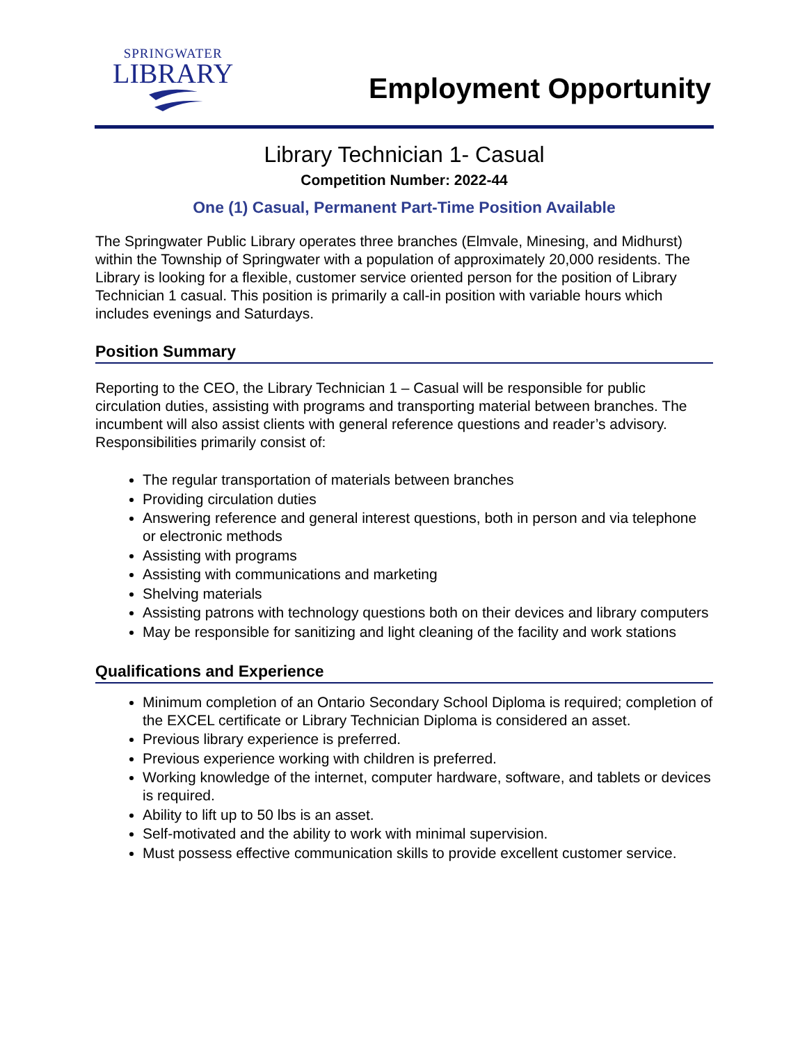SPRINGWATER
LIBRARY
Employment Opportunity
Library Technician 1- Casual
Competition Number: 2022-44
One (1) Casual, Permanent Part-Time Position Available
The Springwater Public Library operates three branches (Elmvale, Minesing, and Midhurst) within the Township of Springwater with a population of approximately 20,000 residents. The Library is looking for a flexible, customer service oriented person for the position of Library Technician 1 casual. This position is primarily a call-in position with variable hours which includes evenings and Saturdays.
Position Summary
Reporting to the CEO, the Library Technician 1 – Casual will be responsible for public circulation duties, assisting with programs and transporting material between branches. The incumbent will also assist clients with general reference questions and reader’s advisory. Responsibilities primarily consist of:
The regular transportation of materials between branches
Providing circulation duties
Answering reference and general interest questions, both in person and via telephone or electronic methods
Assisting with programs
Assisting with communications and marketing
Shelving materials
Assisting patrons with technology questions both on their devices and library computers
May be responsible for sanitizing and light cleaning of the facility and work stations
Qualifications and Experience
Minimum completion of an Ontario Secondary School Diploma is required; completion of the EXCEL certificate or Library Technician Diploma is considered an asset.
Previous library experience is preferred.
Previous experience working with children is preferred.
Working knowledge of the internet, computer hardware, software, and tablets or devices is required.
Ability to lift up to 50 lbs is an asset.
Self-motivated and the ability to work with minimal supervision.
Must possess effective communication skills to provide excellent customer service.